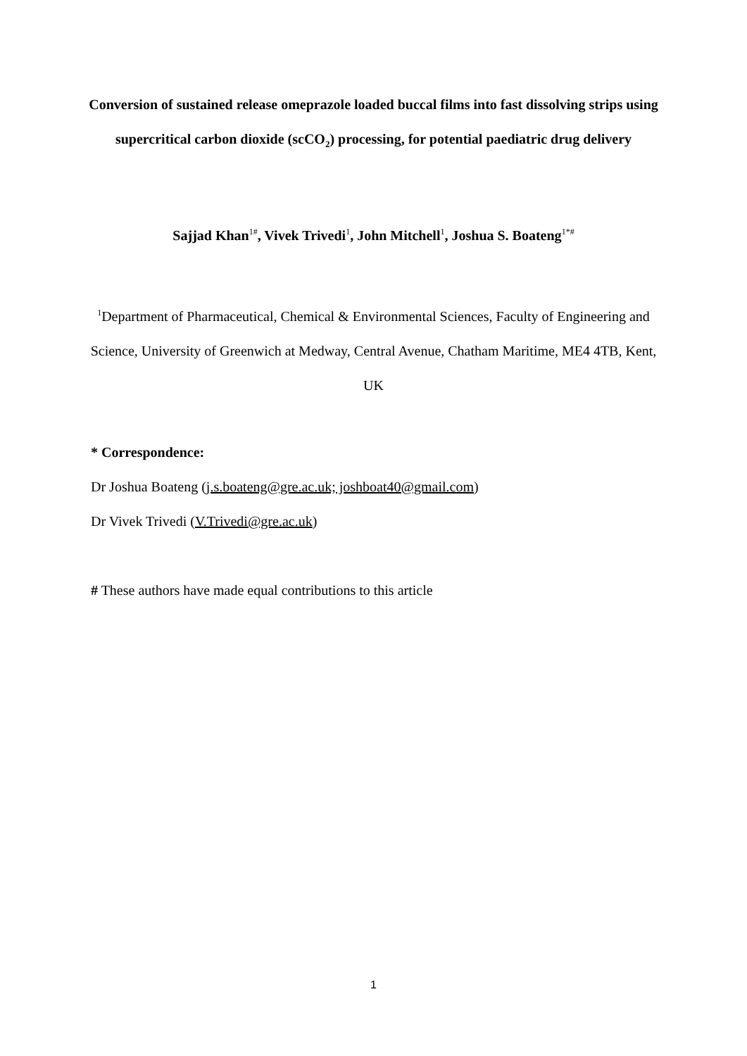Conversion of sustained release omeprazole loaded buccal films into fast dissolving strips using supercritical carbon dioxide (scCO<sub>2</sub>) processing, for potential paediatric drug delivery
Sajjad Khan<sup>1#</sup>, Vivek Trivedi<sup>1</sup>, John Mitchell<sup>1</sup>, Joshua S. Boateng<sup>1*#</sup>
<sup>1</sup> Department of Pharmaceutical, Chemical & Environmental Sciences, Faculty of Engineering and Science, University of Greenwich at Medway, Central Avenue, Chatham Maritime, ME4 4TB, Kent, UK
* Correspondence:
Dr Joshua Boateng (j.s.boateng@gre.ac.uk; joshboat40@gmail.com)
Dr Vivek Trivedi (V.Trivedi@gre.ac.uk)
# These authors have made equal contributions to this article
1